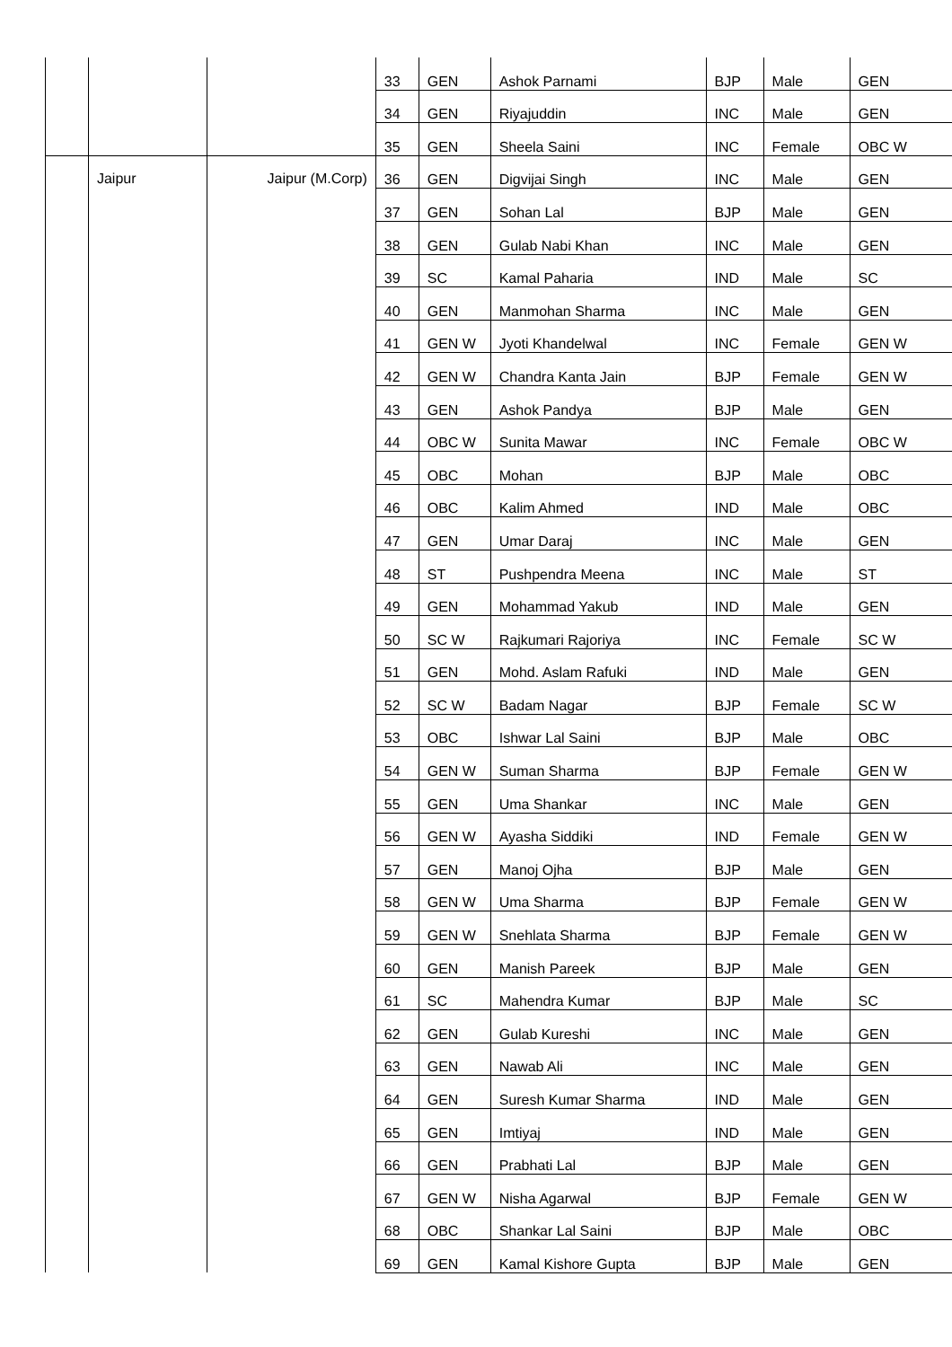| | | | 33 | GEN | Ashok Parnami | BJP | Male | GEN |
| | | | 34 | GEN | Riyajuddin | INC | Male | GEN |
| | | | 35 | GEN | Sheela Saini | INC | Female | OBC W |
| | Jaipur | Jaipur (M.Corp) | 36 | GEN | Digvijai Singh | INC | Male | GEN |
| | | | 37 | GEN | Sohan Lal | BJP | Male | GEN |
| | | | 38 | GEN | Gulab Nabi Khan | INC | Male | GEN |
| | | | 39 | SC | Kamal Paharia | IND | Male | SC |
| | | | 40 | GEN | Manmohan Sharma | INC | Male | GEN |
| | | | 41 | GEN W | Jyoti Khandelwal | INC | Female | GEN W |
| | | | 42 | GEN W | Chandra Kanta Jain | BJP | Female | GEN W |
| | | | 43 | GEN | Ashok Pandya | BJP | Male | GEN |
| | | | 44 | OBC W | Sunita Mawar | INC | Female | OBC W |
| | | | 45 | OBC | Mohan | BJP | Male | OBC |
| | | | 46 | OBC | Kalim Ahmed | IND | Male | OBC |
| | | | 47 | GEN | Umar Daraj | INC | Male | GEN |
| | | | 48 | ST | Pushpendra Meena | INC | Male | ST |
| | | | 49 | GEN | Mohammad Yakub | IND | Male | GEN |
| | | | 50 | SC W | Rajkumari Rajoriya | INC | Female | SC W |
| | | | 51 | GEN | Mohd. Aslam Rafuki | IND | Male | GEN |
| | | | 52 | SC W | Badam Nagar | BJP | Female | SC W |
| | | | 53 | OBC | Ishwar Lal Saini | BJP | Male | OBC |
| | | | 54 | GEN W | Suman Sharma | BJP | Female | GEN W |
| | | | 55 | GEN | Uma Shankar | INC | Male | GEN |
| | | | 56 | GEN W | Ayasha Siddiki | IND | Female | GEN W |
| | | | 57 | GEN | Manoj Ojha | BJP | Male | GEN |
| | | | 58 | GEN W | Uma Sharma | BJP | Female | GEN W |
| | | | 59 | GEN W | Snehlata Sharma | BJP | Female | GEN W |
| | | | 60 | GEN | Manish Pareek | BJP | Male | GEN |
| | | | 61 | SC | Mahendra Kumar | BJP | Male | SC |
| | | | 62 | GEN | Gulab Kureshi | INC | Male | GEN |
| | | | 63 | GEN | Nawab Ali | INC | Male | GEN |
| | | | 64 | GEN | Suresh Kumar Sharma | IND | Male | GEN |
| | | | 65 | GEN | Imtiyaj | IND | Male | GEN |
| | | | 66 | GEN | Prabhati Lal | BJP | Male | GEN |
| | | | 67 | GEN W | Nisha Agarwal | BJP | Female | GEN W |
| | | | 68 | OBC | Shankar Lal Saini | BJP | Male | OBC |
| | | | 69 | GEN | Kamal Kishore Gupta | BJP | Male | GEN |